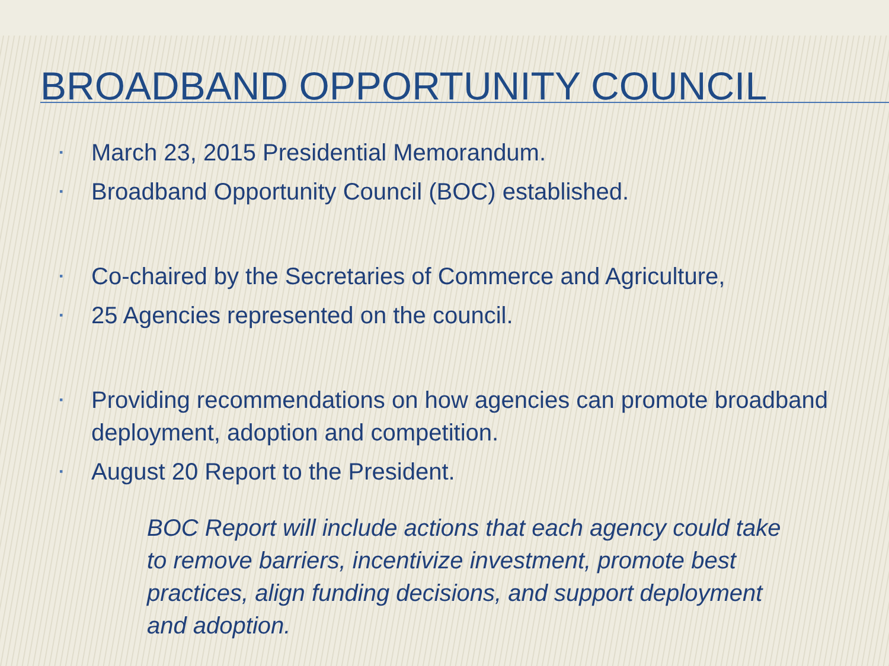BROADBAND OPPORTUNITY COUNCIL
▪ March 23, 2015 Presidential Memorandum.
▪ Broadband Opportunity Council (BOC) established.
▪ Co-chaired by the Secretaries of Commerce and Agriculture,
▪ 25 Agencies represented on the council.
▪ Providing recommendations on how agencies can promote broadband deployment, adoption and competition.
▪ August 20 Report to the President.
BOC Report will include actions that each agency could take to remove barriers, incentivize investment, promote best practices, align funding decisions, and support deployment and adoption.